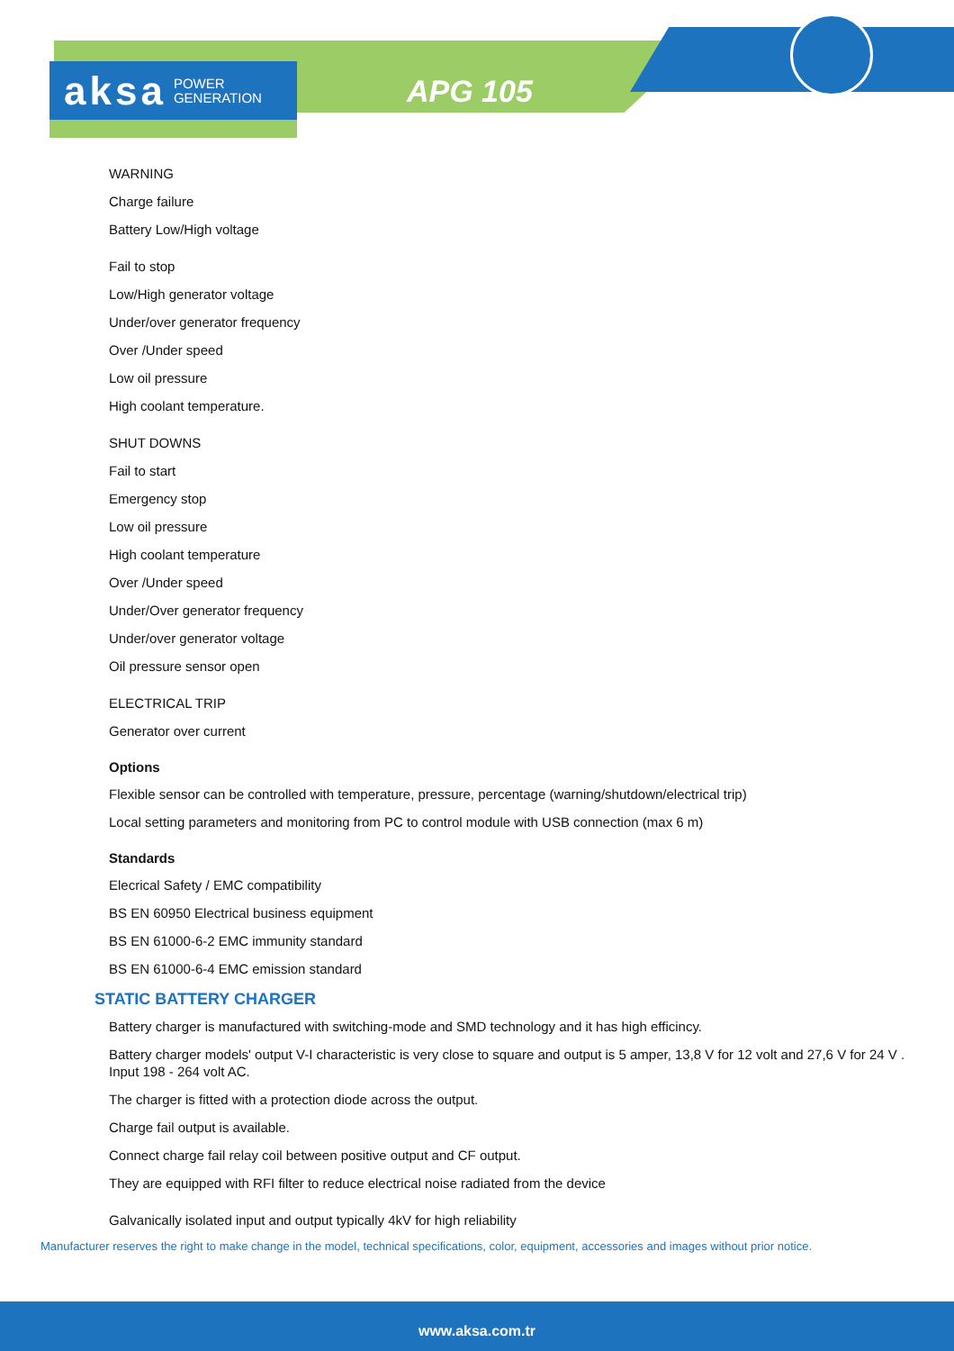aksa POWER
GENERATION
APG 105
WARNING
Charge failure
Battery Low/High voltage
Fail to stop
Low/High generator voltage
Under/over generator frequency
Over /Under speed
Low oil pressure
High coolant temperature.
SHUT DOWNS
Fail to start
Emergency stop
Low oil pressure
High coolant temperature
Over /Under speed
Under/Over generator frequency
Under/over generator voltage
Oil pressure sensor open
ELECTRICAL TRIP
Generator over current
Options
Flexible sensor can be controlled with temperature, pressure, percentage (warning/shutdown/electrical trip)
Local setting parameters and monitoring from PC to control module with USB connection (max 6 m)
Standards
Elecrical Safety / EMC compatibility
BS EN 60950 Electrical business equipment
BS EN 61000-6-2 EMC immunity standard
BS EN 61000-6-4 EMC emission standard
STATIC BATTERY CHARGER
Battery charger is manufactured with switching-mode and SMD technology and it has high efficincy.
Battery charger models' output V-I characteristic is very close to square and output is 5 amper, 13,8 V for 12 volt and 27,6 V for 24 V . Input 198 - 264 volt AC.
The charger is fitted with a protection diode across the output.
Charge fail output is available.
Connect charge fail relay coil between positive output and CF output.
They are equipped with RFI filter to reduce electrical noise radiated from the device
Galvanically isolated input and output typically 4kV for high reliability
Manufacturer reserves the right to make change in the model, technical specifications, color, equipment, accessories and images without prior notice.
www.aksa.com.tr